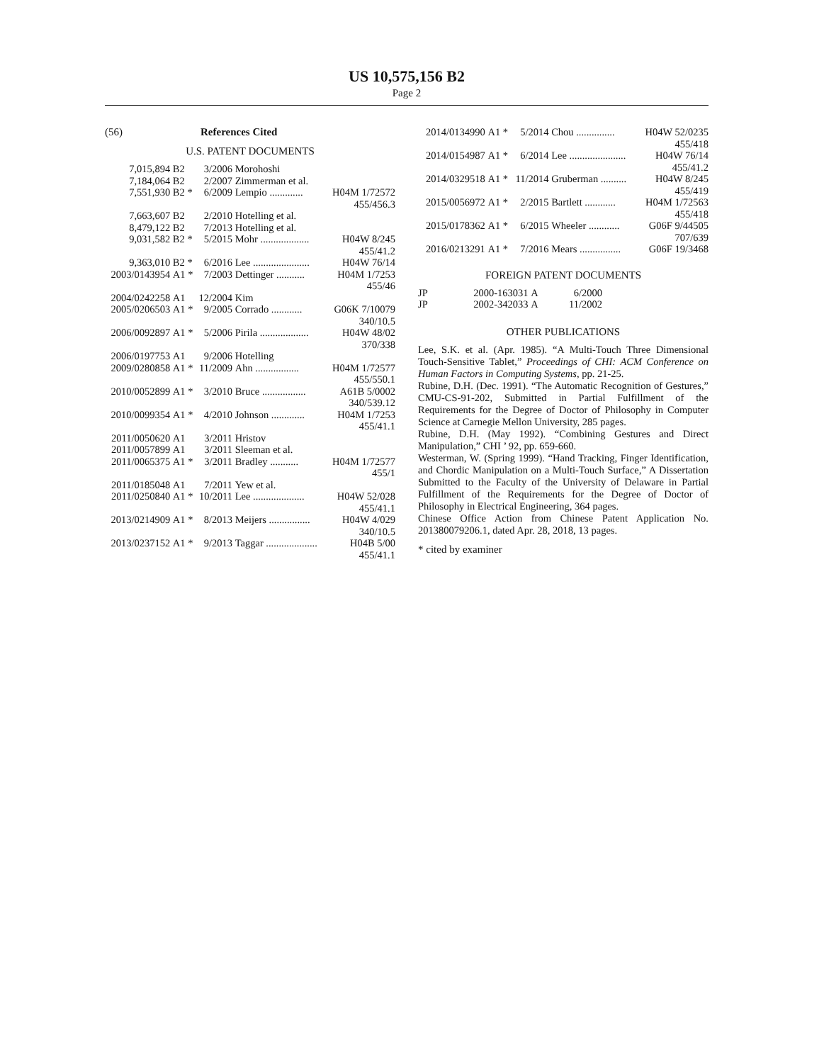US 10,575,156 B2
Page 2
(56) References Cited
U.S. PATENT DOCUMENTS
| 7,015,894 | B2 | 3/2006 | Morohoshi | |
| 7,184,064 | B2 | 2/2007 | Zimmerman et al. | |
| 7,551,930 | B2 * | 6/2009 | Lempio ............. | H04M 1/72572 455/456.3 |
| 7,663,607 | B2 | 2/2010 | Hotelling et al. | |
| 8,479,122 | B2 | 7/2013 | Hotelling et al. | |
| 9,031,582 | B2 * | 5/2015 | Mohr ................... | H04W 8/245 455/41.2 |
| 9,363,010 | B2 * | 6/2016 | Lee ...................... | H04W 76/14 |
| 2003/0143954 | A1 * | 7/2003 | Dettinger ........... | H04M 1/7253 455/46 |
| 2004/0242258 | A1 | 12/2004 | Kim | |
| 2005/0206503 | A1 * | 9/2005 | Corrado ............ | G06K 7/10079 340/10.5 |
| 2006/0092897 | A1 * | 5/2006 | Pirila ................... | H04W 48/02 370/338 |
| 2006/0197753 | A1 | 9/2006 | Hotelling | |
| 2009/0280858 | A1 * | 11/2009 | Ahn ................. | H04M 1/72577 455/550.1 |
| 2010/0052899 | A1 * | 3/2010 | Bruce ................. | A61B 5/0002 340/539.12 |
| 2010/0099354 | A1 * | 4/2010 | Johnson ............. | H04M 1/7253 455/41.1 |
| 2011/0050620 | A1 | 3/2011 | Hristov | |
| 2011/0057899 | A1 | 3/2011 | Sleeman et al. | |
| 2011/0065375 | A1 * | 3/2011 | Bradley ........... | H04M 1/72577 455/1 |
| 2011/0185048 | A1 | 7/2011 | Yew et al. | |
| 2011/0250840 | A1 * | 10/2011 | Lee .................... | H04W 52/028 455/41.1 |
| 2013/0214909 | A1 * | 8/2013 | Meijers ................ | H04W 4/029 340/10.5 |
| 2013/0237152 | A1 * | 9/2013 | Taggar .................... | H04B 5/00 455/41.1 |
| 2014/0134990 | A1 * | 5/2014 | Chou ............... | H04W 52/0235 455/418 |
| 2014/0154987 | A1 * | 6/2014 | Lee ...................... | H04W 76/14 455/41.2 |
| 2014/0329518 | A1 * | 11/2014 | Gruberman .......... | H04W 8/245 455/419 |
| 2015/0056972 | A1 * | 2/2015 | Bartlett ............ | H04M 1/72563 455/418 |
| 2015/0178362 | A1 * | 6/2015 | Wheeler ............ | G06F 9/44505 707/639 |
| 2016/0213291 | A1 * | 7/2016 | Mears ................ | G06F 19/3468 |
FOREIGN PATENT DOCUMENTS
| JP | 2000-163031 | A | 6/2000 |
| JP | 2002-342033 | A | 11/2002 |
OTHER PUBLICATIONS
Lee, S.K. et al. (Apr. 1985). “A Multi-Touch Three Dimensional Touch-Sensitive Tablet,” Proceedings of CHI: ACM Conference on Human Factors in Computing Systems, pp. 21-25.
Rubine, D.H. (Dec. 1991). “The Automatic Recognition of Gestures,” CMU-CS-91-202, Submitted in Partial Fulfillment of the Requirements for the Degree of Doctor of Philosophy in Computer Science at Carnegie Mellon University, 285 pages.
Rubine, D.H. (May 1992). “Combining Gestures and Direct Manipulation,” CHI ’ 92, pp. 659-660.
Westerman, W. (Spring 1999). “Hand Tracking, Finger Identification, and Chordic Manipulation on a Multi-Touch Surface,” A Dissertation Submitted to the Faculty of the University of Delaware in Partial Fulfillment of the Requirements for the Degree of Doctor of Philosophy in Electrical Engineering, 364 pages.
Chinese Office Action from Chinese Patent Application No. 201380079206.1, dated Apr. 28, 2018, 13 pages.
* cited by examiner